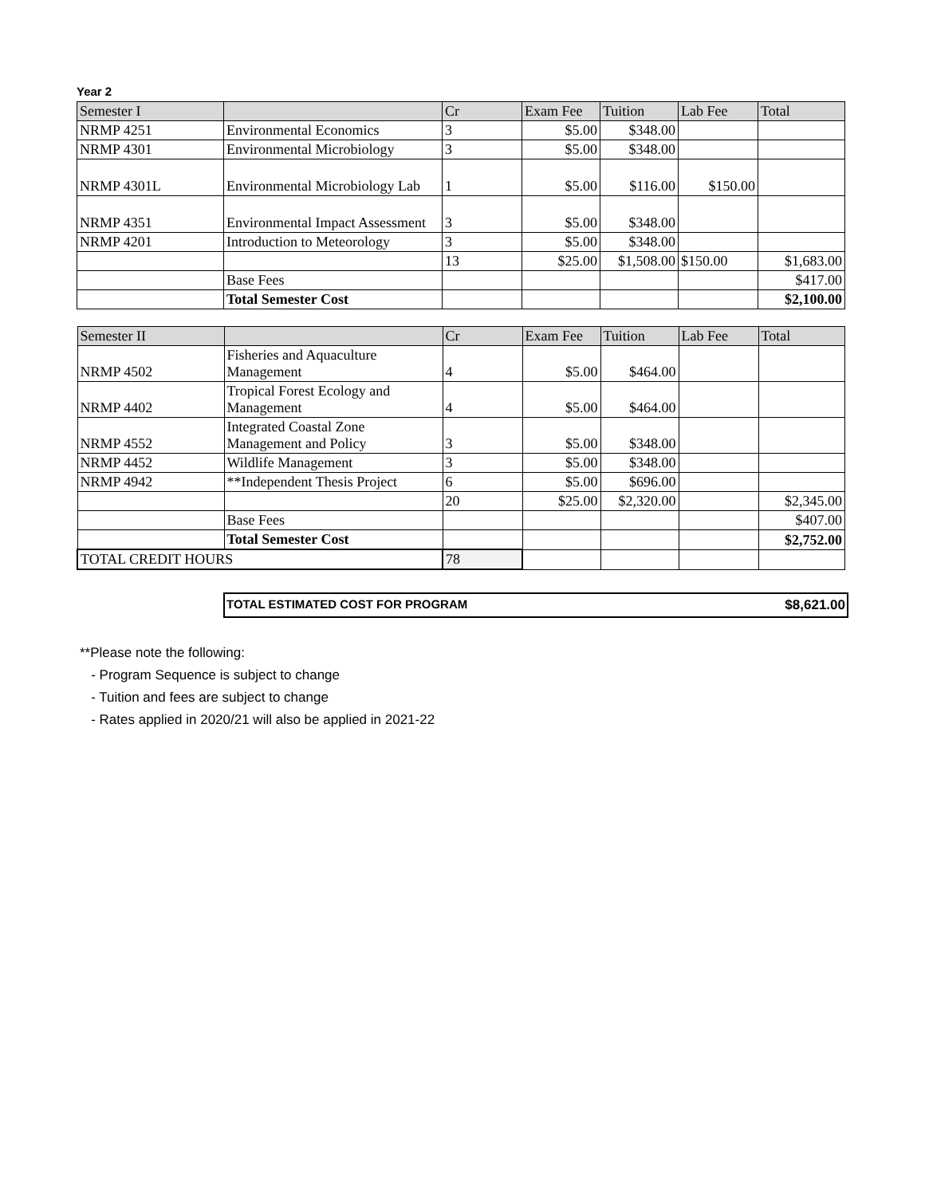Year 2
| Semester I | | Cr | Exam Fee | Tuition | Lab Fee | Total |
| --- | --- | --- | --- | --- | --- | --- |
| NRMP 4251 | Environmental Economics | 3 | $5.00 | $348.00 | | |
| NRMP 4301 | Environmental Microbiology | 3 | $5.00 | $348.00 | | |
| NRMP 4301L | Environmental Microbiology Lab | 1 | $5.00 | $116.00 | $150.00 | |
| NRMP 4351 | Environmental Impact Assessment | 3 | $5.00 | $348.00 | | |
| NRMP 4201 | Introduction to Meteorology | 3 | $5.00 | $348.00 | | |
| | | 13 | $25.00 | $1,508.00 | $150.00 | $1,683.00 |
| | Base Fees | | | | | $417.00 |
| | Total Semester Cost | | | | | $2,100.00 |
| Semester II | | Cr | Exam Fee | Tuition | Lab Fee | Total |
| --- | --- | --- | --- | --- | --- | --- |
| NRMP 4502 | Fisheries and Aquaculture Management | 4 | $5.00 | $464.00 | | |
| NRMP 4402 | Tropical Forest Ecology and Management | 4 | $5.00 | $464.00 | | |
| NRMP 4552 | Integrated Coastal Zone Management and Policy | 3 | $5.00 | $348.00 | | |
| NRMP 4452 | Wildlife Management | 3 | $5.00 | $348.00 | | |
| NRMP 4942 | **Independent Thesis Project | 6 | $5.00 | $696.00 | | |
| | | 20 | $25.00 | $2,320.00 | | $2,345.00 |
| | Base Fees | | | | | $407.00 |
| | Total Semester Cost | | | | | $2,752.00 |
| TOTAL CREDIT HOURS | | 78 | | | | |
TOTAL ESTIMATED COST FOR PROGRAM $8,621.00
**Please note the following:
- Program Sequence is subject to change
- Tuition and fees are subject to change
- Rates applied in 2020/21 will also be applied in 2021-22